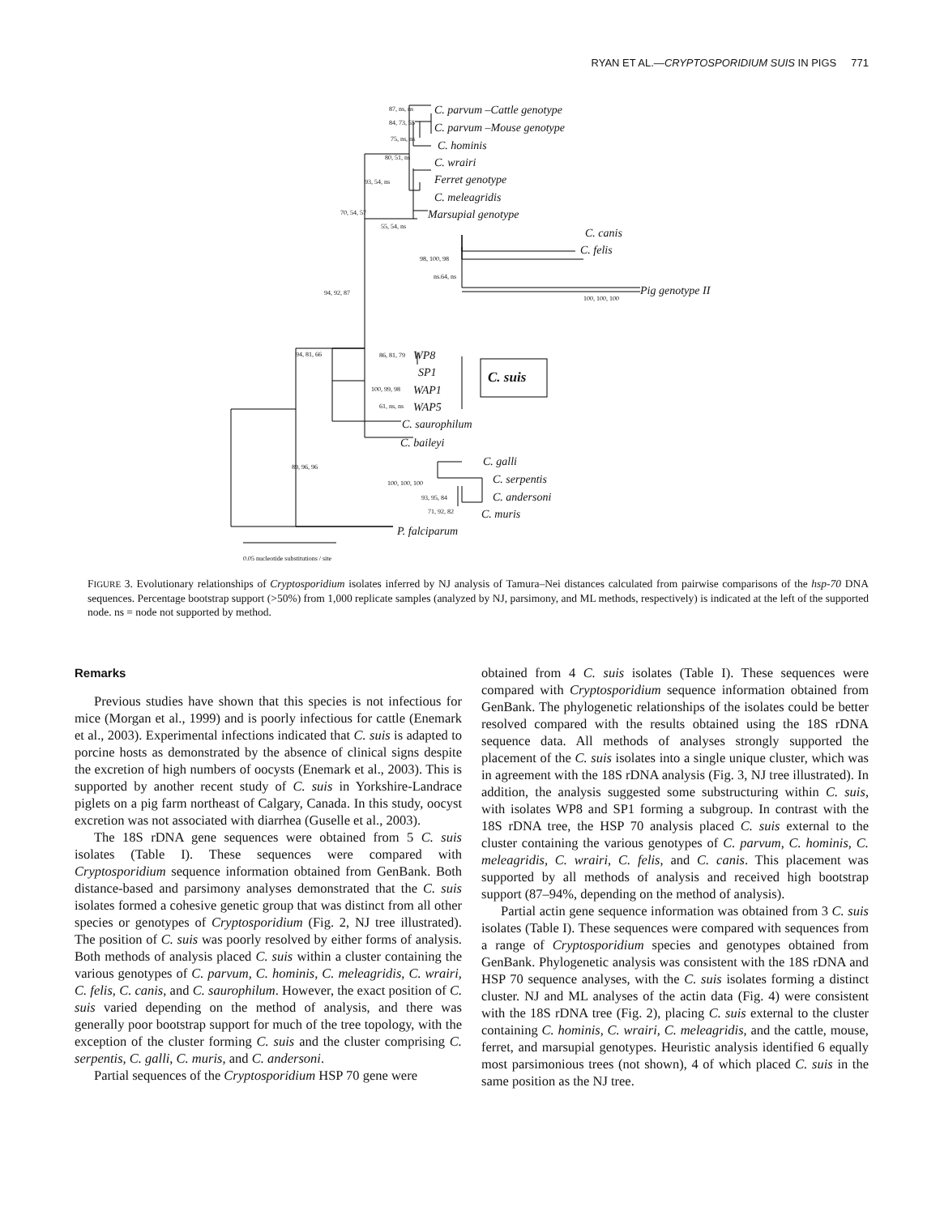RYAN ET AL.—CRYPTOSPORIDIUM SUIS IN PIGS 771
87, ns, ns C. parvum –Cattle genotype
84, 73, 55 C. parvum –Mouse genotype
75, ns, ns
C. hominis
80, 51, ns C. wrairi
93, 54, ns Ferret genotype
C. meleagridis
70, 54, 57 Marsupial genotype
55, 54, ns
C. canis
98, 100, 98
C. felis
ns.64, ns
94, 92, 87 Pig genotype II
100, 100, 100
94, 81, 66 86, 81, 79 WP8
SP1 C. suis
100, 99, 98 WAP1
61, ns, ns WAP5
C. saurophilum
C. baileyi
89, 96, 96 C. galli
100, 100, 100 C. serpentis
93, 95, 84 C. andersoni
71, 92, 82 C. muris
P. falciparum
0.05 nucleotide substitutions / site
FIGURE 3. Evolutionary relationships of Cryptosporidium isolates inferred by NJ analysis of Tamura–Nei distances calculated from pairwise comparisons of the hsp-70 DNA sequences. Percentage bootstrap support (>50%) from 1,000 replicate samples (analyzed by NJ, parsimony, and ML methods, respectively) is indicated at the left of the supported node. ns = node not supported by method.
Remarks
Previous studies have shown that this species is not infectious for mice (Morgan et al., 1999) and is poorly infectious for cattle (Enemark et al., 2003). Experimental infections indicated that C. suis is adapted to porcine hosts as demonstrated by the absence of clinical signs despite the excretion of high numbers of oocysts (Enemark et al., 2003). This is supported by another recent study of C. suis in Yorkshire-Landrace piglets on a pig farm northeast of Calgary, Canada. In this study, oocyst excretion was not associated with diarrhea (Guselle et al., 2003).
The 18S rDNA gene sequences were obtained from 5 C. suis isolates (Table I). These sequences were compared with Cryptosporidium sequence information obtained from GenBank. Both distance-based and parsimony analyses demonstrated that the C. suis isolates formed a cohesive genetic group that was distinct from all other species or genotypes of Cryptosporidium (Fig. 2, NJ tree illustrated). The position of C. suis was poorly resolved by either forms of analysis. Both methods of analysis placed C. suis within a cluster containing the various genotypes of C. parvum, C. hominis, C. meleagridis, C. wrairi, C. felis, C. canis, and C. saurophilum. However, the exact position of C. suis varied depending on the method of analysis, and there was generally poor bootstrap support for much of the tree topology, with the exception of the cluster forming C. suis and the cluster comprising C. serpentis, C. galli, C. muris, and C. andersoni.
Partial sequences of the Cryptosporidium HSP 70 gene were
obtained from 4 C. suis isolates (Table I). These sequences were compared with Cryptosporidium sequence information obtained from GenBank. The phylogenetic relationships of the isolates could be better resolved compared with the results obtained using the 18S rDNA sequence data. All methods of analyses strongly supported the placement of the C. suis isolates into a single unique cluster, which was in agreement with the 18S rDNA analysis (Fig. 3, NJ tree illustrated). In addition, the analysis suggested some substructuring within C. suis, with isolates WP8 and SP1 forming a subgroup. In contrast with the 18S rDNA tree, the HSP 70 analysis placed C. suis external to the cluster containing the various genotypes of C. parvum, C. hominis, C. meleagridis, C. wrairi, C. felis, and C. canis. This placement was supported by all methods of analysis and received high bootstrap support (87–94%, depending on the method of analysis).
Partial actin gene sequence information was obtained from 3 C. suis isolates (Table I). These sequences were compared with sequences from a range of Cryptosporidium species and genotypes obtained from GenBank. Phylogenetic analysis was consistent with the 18S rDNA and HSP 70 sequence analyses, with the C. suis isolates forming a distinct cluster. NJ and ML analyses of the actin data (Fig. 4) were consistent with the 18S rDNA tree (Fig. 2), placing C. suis external to the cluster containing C. hominis, C. wrairi, C. meleagridis, and the cattle, mouse, ferret, and marsupial genotypes. Heuristic analysis identified 6 equally most parsimonious trees (not shown), 4 of which placed C. suis in the same position as the NJ tree.